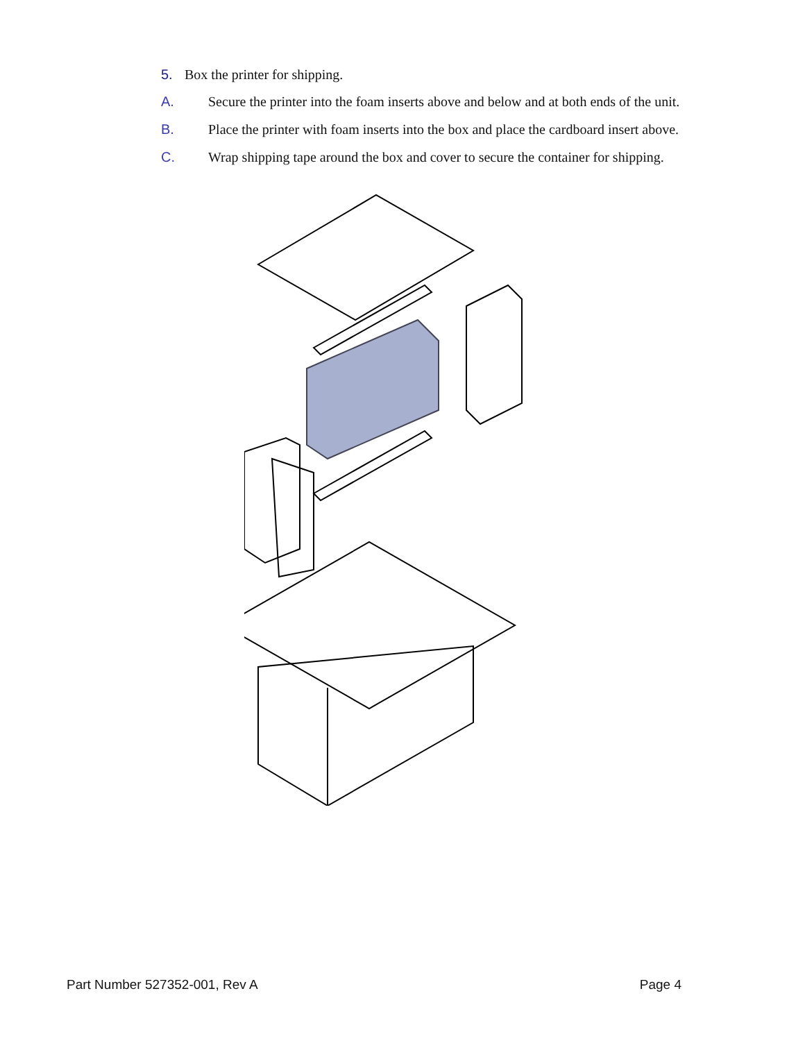5. Box the printer for shipping.
A. Secure the printer into the foam inserts above and below and at both ends of the unit.
B. Place the printer with foam inserts into the box and place the cardboard insert above.
C. Wrap shipping tape around the box and cover to secure the container for shipping.
Part Number 527352-001, Rev A Page 4